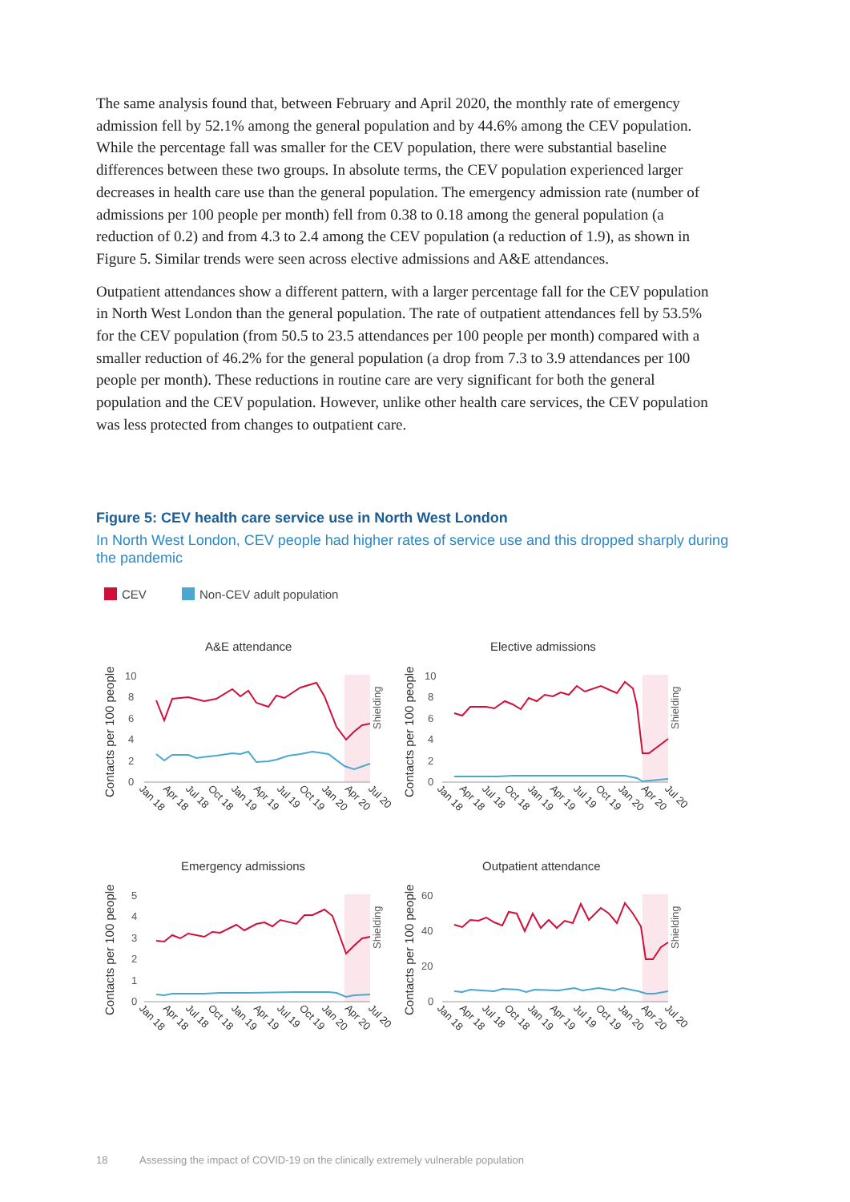The same analysis found that, between February and April 2020, the monthly rate of emergency admission fell by 52.1% among the general population and by 44.6% among the CEV population. While the percentage fall was smaller for the CEV population, there were substantial baseline differences between these two groups. In absolute terms, the CEV population experienced larger decreases in health care use than the general population. The emergency admission rate (number of admissions per 100 people per month) fell from 0.38 to 0.18 among the general population (a reduction of 0.2) and from 4.3 to 2.4 among the CEV population (a reduction of 1.9), as shown in Figure 5. Similar trends were seen across elective admissions and A&E attendances.
Outpatient attendances show a different pattern, with a larger percentage fall for the CEV population in North West London than the general population. The rate of outpatient attendances fell by 53.5% for the CEV population (from 50.5 to 23.5 attendances per 100 people per month) compared with a smaller reduction of 46.2% for the general population (a drop from 7.3 to 3.9 attendances per 100 people per month). These reductions in routine care are very significant for both the general population and the CEV population. However, unlike other health care services, the CEV population was less protected from changes to outpatient care.
Figure 5: CEV health care service use in North West London
In North West London, CEV people had higher rates of service use and this dropped sharply during the pandemic
CEV Non-CEV adult population
A&E attendance
Elective admissions
Emergency admissions
Outpatient attendance
Contacts per 100 people
Contacts per 100 people
Contacts per 100 people
Contacts per 100 people
Shielding
Shielding
Shielding
Shielding
10
8
6
4
2
0
10
8
6
4
2
0
5
4
3
2
1
0
60
40
20
0
Jan 18
Apr 18
Jul 18
Oct 18
Jan 19
Apr 19
Jul 19
Oct 19
Jan 20
Apr 20
Jul 20
Jan 18
Apr 18
Jul 18
Oct 18
Jan 19
Apr 19
Jul 19
Oct 19
Jan 20
Apr 20
Jul 20
Jan 18
Apr 18
Jul 18
Oct 18
Jan 19
Apr 19
Jul 19
Oct 19
Jan 20
Apr 20
Jul 20
Jan 18
Apr 18
Jul 18
Oct 18
Jan 19
Apr 19
Jul 19
Oct 19
Jan 20
Apr 20
Jul 20
18 Assessing the impact of COVID-19 on the clinically extremely vulnerable population